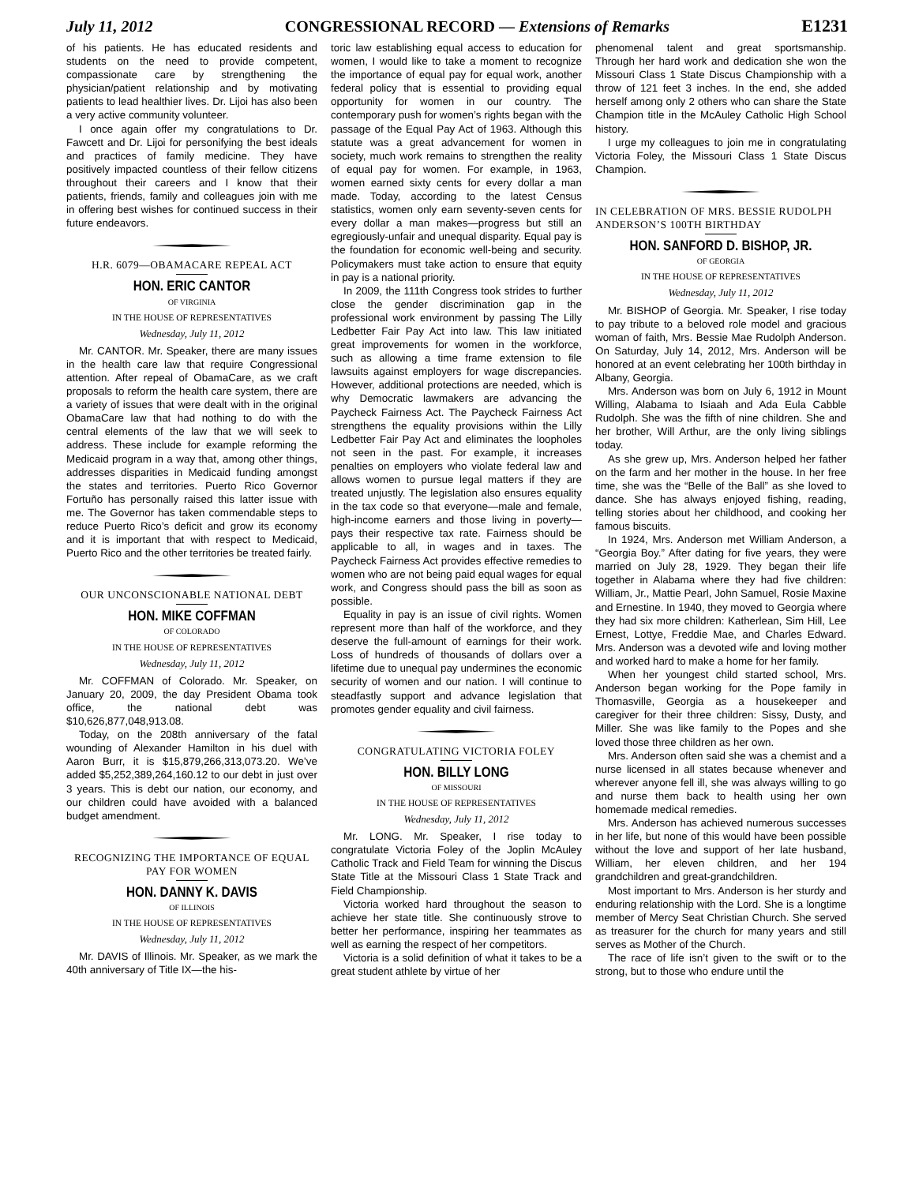July 11, 2012 CONGRESSIONAL RECORD — Extensions of Remarks E1231
of his patients. He has educated residents and students on the need to provide competent, compassionate care by strengthening the physician/patient relationship and by motivating patients to lead healthier lives. Dr. Lijoi has also been a very active community volunteer.
I once again offer my congratulations to Dr. Fawcett and Dr. Lijoi for personifying the best ideals and practices of family medicine. They have positively impacted countless of their fellow citizens throughout their careers and I know that their patients, friends, family and colleagues join with me in offering best wishes for continued success in their future endeavors.
H.R. 6079—OBAMACARE REPEAL ACT
HON. ERIC CANTOR
OF VIRGINIA
IN THE HOUSE OF REPRESENTATIVES
Wednesday, July 11, 2012
Mr. CANTOR. Mr. Speaker, there are many issues in the health care law that require Congressional attention. After repeal of ObamaCare, as we craft proposals to reform the health care system, there are a variety of issues that were dealt with in the original ObamaCare law that had nothing to do with the central elements of the law that we will seek to address. These include for example reforming the Medicaid program in a way that, among other things, addresses disparities in Medicaid funding amongst the states and territories. Puerto Rico Governor Fortuño has personally raised this latter issue with me. The Governor has taken commendable steps to reduce Puerto Rico’s deficit and grow its economy and it is important that with respect to Medicaid, Puerto Rico and the other territories be treated fairly.
OUR UNCONSCIONABLE NATIONAL DEBT
HON. MIKE COFFMAN
OF COLORADO
IN THE HOUSE OF REPRESENTATIVES
Wednesday, July 11, 2012
Mr. COFFMAN of Colorado. Mr. Speaker, on January 20, 2009, the day President Obama took office, the national debt was $10,626,877,048,913.08.
Today, on the 208th anniversary of the fatal wounding of Alexander Hamilton in his duel with Aaron Burr, it is $15,879,266,313,073.20. We’ve added $5,252,389,264,160.12 to our debt in just over 3 years. This is debt our nation, our economy, and our children could have avoided with a balanced budget amendment.
RECOGNIZING THE IMPORTANCE OF EQUAL PAY FOR WOMEN
HON. DANNY K. DAVIS
OF ILLINOIS
IN THE HOUSE OF REPRESENTATIVES
Wednesday, July 11, 2012
Mr. DAVIS of Illinois. Mr. Speaker, as we mark the 40th anniversary of Title IX—the his-
toric law establishing equal access to education for women, I would like to take a moment to recognize the importance of equal pay for equal work, another federal policy that is essential to providing equal opportunity for women in our country. The contemporary push for women’s rights began with the passage of the Equal Pay Act of 1963. Although this statute was a great advancement for women in society, much work remains to strengthen the reality of equal pay for women. For example, in 1963, women earned sixty cents for every dollar a man made. Today, according to the latest Census statistics, women only earn seventy-seven cents for every dollar a man makes—progress but still an egregiously-unfair and unequal disparity. Equal pay is the foundation for economic well-being and security. Policymakers must take action to ensure that equity in pay is a national priority.
In 2009, the 111th Congress took strides to further close the gender discrimination gap in the professional work environment by passing The Lilly Ledbetter Fair Pay Act into law. This law initiated great improvements for women in the workforce, such as allowing a time frame extension to file lawsuits against employers for wage discrepancies. However, additional protections are needed, which is why Democratic lawmakers are advancing the Paycheck Fairness Act. The Paycheck Fairness Act strengthens the equality provisions within the Lilly Ledbetter Fair Pay Act and eliminates the loopholes not seen in the past. For example, it increases penalties on employers who violate federal law and allows women to pursue legal matters if they are treated unjustly. The legislation also ensures equality in the tax code so that everyone—male and female, high-income earners and those living in poverty—pays their respective tax rate. Fairness should be applicable to all, in wages and in taxes. The Paycheck Fairness Act provides effective remedies to women who are not being paid equal wages for equal work, and Congress should pass the bill as soon as possible.
Equality in pay is an issue of civil rights. Women represent more than half of the workforce, and they deserve the full-amount of earnings for their work. Loss of hundreds of thousands of dollars over a lifetime due to unequal pay undermines the economic security of women and our nation. I will continue to steadfastly support and advance legislation that promotes gender equality and civil fairness.
CONGRATULATING VICTORIA FOLEY
HON. BILLY LONG
OF MISSOURI
IN THE HOUSE OF REPRESENTATIVES
Wednesday, July 11, 2012
Mr. LONG. Mr. Speaker, I rise today to congratulate Victoria Foley of the Joplin McAuley Catholic Track and Field Team for winning the Discus State Title at the Missouri Class 1 State Track and Field Championship.
Victoria worked hard throughout the season to achieve her state title. She continuously strove to better her performance, inspiring her teammates as well as earning the respect of her competitors.
Victoria is a solid definition of what it takes to be a great student athlete by virtue of her
phenomenal talent and great sportsmanship. Through her hard work and dedication she won the Missouri Class 1 State Discus Championship with a throw of 121 feet 3 inches. In the end, she added herself among only 2 others who can share the State Champion title in the McAuley Catholic High School history.
I urge my colleagues to join me in congratulating Victoria Foley, the Missouri Class 1 State Discus Champion.
IN CELEBRATION OF MRS. BESSIE RUDOLPH ANDERSON’S 100TH BIRTHDAY
HON. SANFORD D. BISHOP, JR.
OF GEORGIA
IN THE HOUSE OF REPRESENTATIVES
Wednesday, July 11, 2012
Mr. BISHOP of Georgia. Mr. Speaker, I rise today to pay tribute to a beloved role model and gracious woman of faith, Mrs. Bessie Mae Rudolph Anderson. On Saturday, July 14, 2012, Mrs. Anderson will be honored at an event celebrating her 100th birthday in Albany, Georgia.
Mrs. Anderson was born on July 6, 1912 in Mount Willing, Alabama to Isiaah and Ada Eula Cabble Rudolph. She was the fifth of nine children. She and her brother, Will Arthur, are the only living siblings today.
As she grew up, Mrs. Anderson helped her father on the farm and her mother in the house. In her free time, she was the “Belle of the Ball” as she loved to dance. She has always enjoyed fishing, reading, telling stories about her childhood, and cooking her famous biscuits.
In 1924, Mrs. Anderson met William Anderson, a “Georgia Boy.” After dating for five years, they were married on July 28, 1929. They began their life together in Alabama where they had five children: William, Jr., Mattie Pearl, John Samuel, Rosie Maxine and Ernestine. In 1940, they moved to Georgia where they had six more children: Katherlean, Sim Hill, Lee Ernest, Lottye, Freddie Mae, and Charles Edward. Mrs. Anderson was a devoted wife and loving mother and worked hard to make a home for her family.
When her youngest child started school, Mrs. Anderson began working for the Pope family in Thomasville, Georgia as a housekeeper and caregiver for their three children: Sissy, Dusty, and Miller. She was like family to the Popes and she loved those three children as her own.
Mrs. Anderson often said she was a chemist and a nurse licensed in all states because whenever and wherever anyone fell ill, she was always willing to go and nurse them back to health using her own homemade medical remedies.
Mrs. Anderson has achieved numerous successes in her life, but none of this would have been possible without the love and support of her late husband, William, her eleven children, and her 194 grandchildren and great-grandchildren.
Most important to Mrs. Anderson is her sturdy and enduring relationship with the Lord. She is a longtime member of Mercy Seat Christian Church. She served as treasurer for the church for many years and still serves as Mother of the Church.
The race of life isn’t given to the swift or to the strong, but to those who endure until the